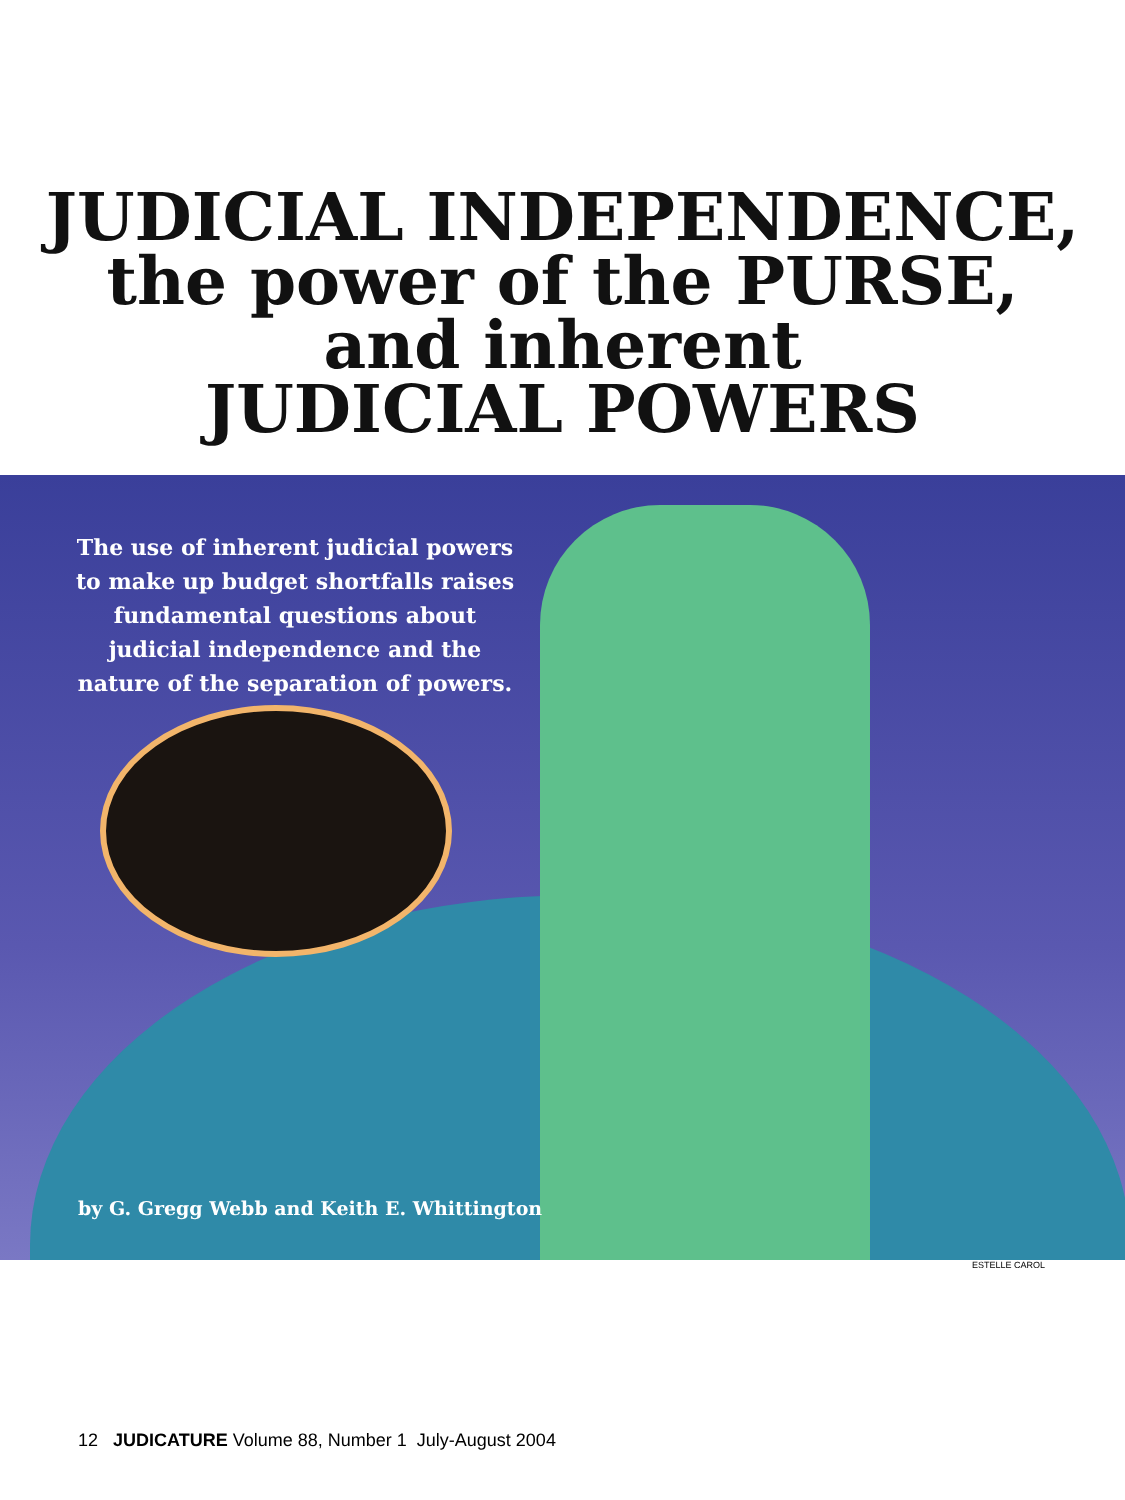JUDICIAL INDEPENDENCE,
the power of the PURSE,
and inherent
JUDICIAL POWERS
The use of inherent judicial powers to make up budget shortfalls raises fundamental questions about judicial independence and the nature of the separation of powers.
by G. Gregg Webb and Keith E. Whittington
ESTELLE CAROL
12 JUDICATURE Volume 88, Number 1 July-August 2004